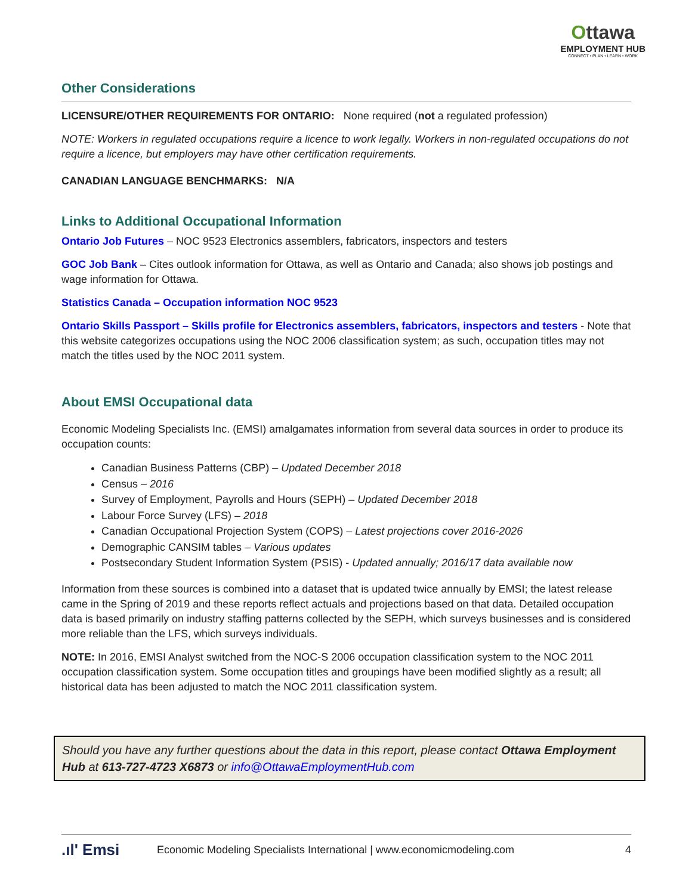Ottawa
EMPLOYMENT HUB
CONNECT • PLAN • LEARN • WORK
Other Considerations
LICENSURE/OTHER REQUIREMENTS FOR ONTARIO: None required (not a regulated profession)
NOTE: Workers in regulated occupations require a licence to work legally. Workers in non-regulated occupations do not require a licence, but employers may have other certification requirements.
CANADIAN LANGUAGE BENCHMARKS: N/A
Links to Additional Occupational Information
Ontario Job Futures – NOC 9523 Electronics assemblers, fabricators, inspectors and testers
GOC Job Bank – Cites outlook information for Ottawa, as well as Ontario and Canada; also shows job postings and wage information for Ottawa.
Statistics Canada – Occupation information NOC 9523
Ontario Skills Passport – Skills profile for Electronics assemblers, fabricators, inspectors and testers - Note that this website categorizes occupations using the NOC 2006 classification system; as such, occupation titles may not match the titles used by the NOC 2011 system.
About EMSI Occupational data
Economic Modeling Specialists Inc. (EMSI) amalgamates information from several data sources in order to produce its occupation counts:
Canadian Business Patterns (CBP) – Updated December 2018
Census – 2016
Survey of Employment, Payrolls and Hours (SEPH) – Updated December 2018
Labour Force Survey (LFS) – 2018
Canadian Occupational Projection System (COPS) – Latest projections cover 2016-2026
Demographic CANSIM tables – Various updates
Postsecondary Student Information System (PSIS) - Updated annually; 2016/17 data available now
Information from these sources is combined into a dataset that is updated twice annually by EMSI; the latest release came in the Spring of 2019 and these reports reflect actuals and projections based on that data. Detailed occupation data is based primarily on industry staffing patterns collected by the SEPH, which surveys businesses and is considered more reliable than the LFS, which surveys individuals.
NOTE: In 2016, EMSI Analyst switched from the NOC-S 2006 occupation classification system to the NOC 2011 occupation classification system. Some occupation titles and groupings have been modified slightly as a result; all historical data has been adjusted to match the NOC 2011 classification system.
Should you have any further questions about the data in this report, please contact Ottawa Employment Hub at 613-727-4723 X6873 or info@OttawaEmploymentHub.com
.ıl' Emsi
Economic Modeling Specialists International | www.economicmodeling.com
4